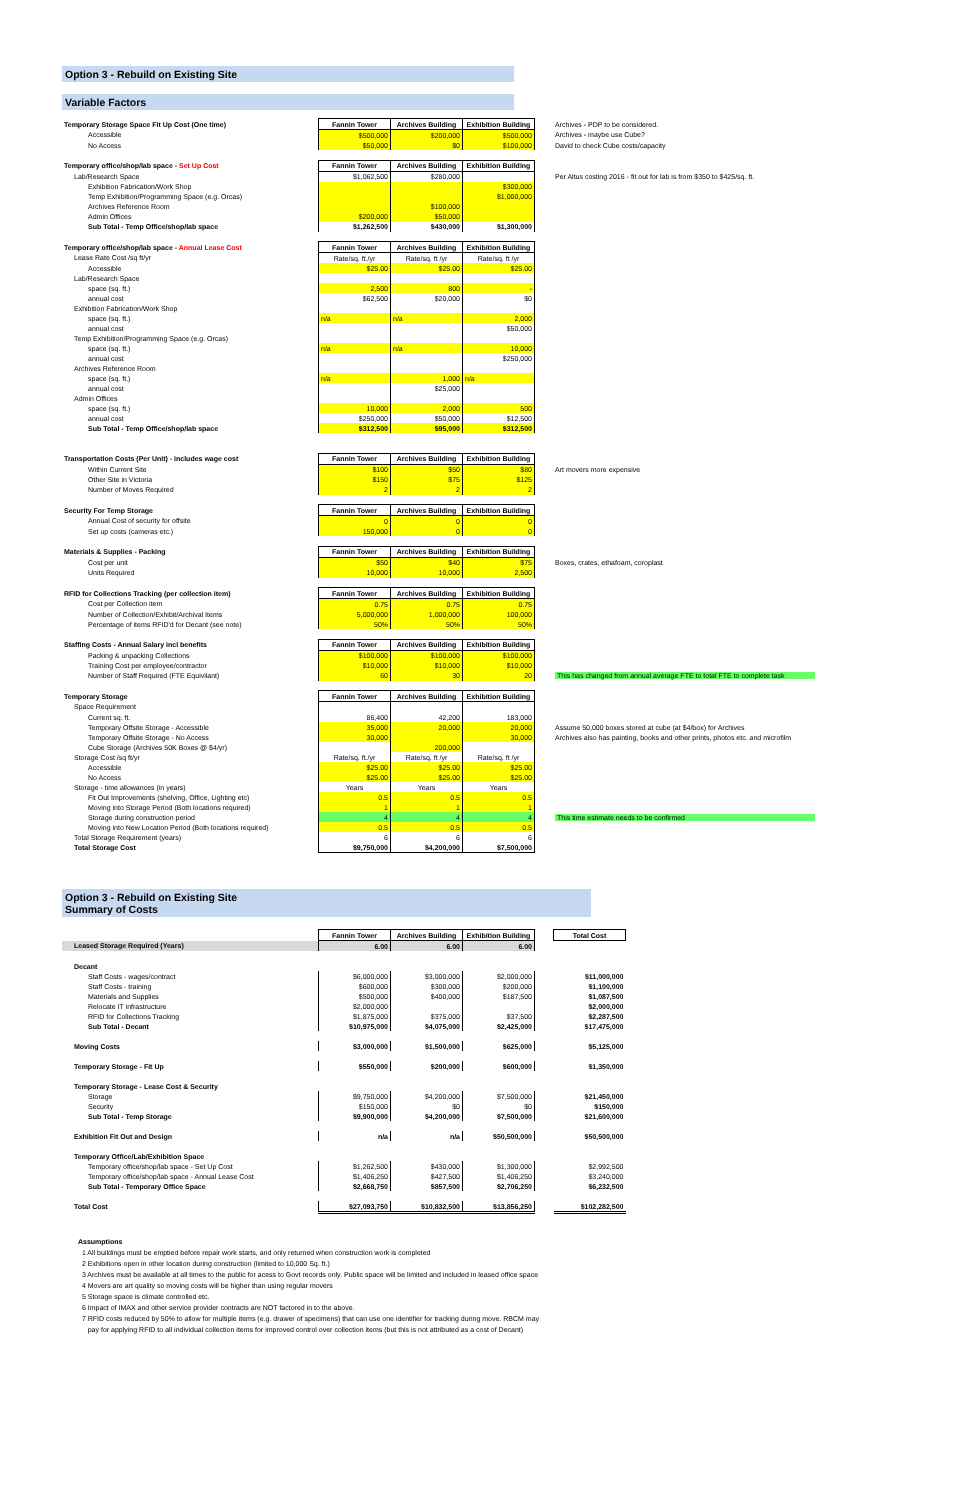Option 3 - Rebuild on Existing Site
Variable Factors
| Temporary Storage Space Fit Up Cost (One time) | Fannin Tower | Archives Building | Exhibition Building | Archives - PDP to be considered. |
| Accessible | $500,000 | $200,000 | $500,000 | Archives - maybe use Cube? |
| No Access | $50,000 | $0 | $100,000 | David to check Cube costs/capacity |
| Temporary office/shop/lab space - Set Up Cost | Fannin Tower | Archives Building | Exhibition Building | |
| Lab/Research Space | $1,062,500 | $280,000 | | Per Altus costing 2016 - fit out for lab is from $350 to $425/sq. ft. |
| Exhibition Fabrication/Work Shop | | | $300,000 | |
| Temp Exhibition/Programming Space (e.g. Orcas) | | | $1,000,000 | |
| Archives Reference Room | | $100,000 | | |
| Admin Offices | $200,000 | $50,000 | | |
| Sub Total - Temp Office/shop/lab space | $1,262,500 | $430,000 | $1,300,000 | |
| Temporary office/shop/lab space - Annual Lease Cost | Fannin Tower | Archives Building | Exhibition Building | |
| Lease Rate Cost /sq ft/yr | Rate/sq. ft./yr | Rate/sq. ft /yr | Rate/sq. ft /yr | |
| Accessible | $25.00 | $25.00 | $25.00 | |
| Lab/Research Space | | | | |
| space (sq. ft.) | 2,500 | 800 | - | |
| annual cost | $62,500 | $20,000 | $0 | |
| Exhibition Fabrication/Work Shop | | | | |
| space (sq. ft.) | n/a | n/a | 2,000 | |
| annual cost | | | $50,000 | |
| Temp Exhibition/Programming Space (e.g. Orcas) | | | | |
| space (sq. ft.) | n/a | n/a | 10,000 | |
| annual cost | | | $250,000 | |
| Archives Reference Room | | | | |
| space (sq. ft.) | n/a | 1,000 | n/a | |
| annual cost | | $25,000 | | |
| Admin Offices | | | | |
| space (sq. ft.) | 10,000 | 2,000 | 500 | |
| annual cost | $250,000 | $50,000 | $12,500 | |
| Sub Total - Temp Office/shop/lab space | $312,500 | $95,000 | $312,500 | |
| Transportation Costs (Per Unit) - includes wage cost | Fannin Tower | Archives Building | Exhibition Building | |
| Within Current Site | $100 | $50 | $80 | Art movers more expensive |
| Other Site in Victoria | $150 | $75 | $125 | |
| Number of Moves Required | 2 | 2 | 2 | |
| Security For Temp Storage | Fannin Tower | Archives Building | Exhibition Building | |
| Annual Cost of security for offsite | 0 | 0 | 0 | |
| Set up costs (cameras etc.) | 150,000 | 0 | 0 | |
| Materials & Supplies - Packing | Fannin Tower | Archives Building | Exhibition Building | |
| Cost per unit | $50 | $40 | $75 | Boxes, crates, ethafoam, coroplast |
| Units Required | 10,000 | 10,000 | 2,500 | |
| RFID for Collections Tracking (per collection item) | Fannin Tower | Archives Building | Exhibition Building | |
| Cost per Collection item | 0.75 | 0.75 | 0.75 | |
| Number of Collection/Exhibit/Archival Items | 5,000,000 | 1,000,000 | 100,000 | |
| Percentage of items RFID'd for Decant (see note) | 50% | 50% | 50% | |
| Staffing Costs - Annual Salary incl benefits | Fannin Tower | Archives Building | Exhibition Building | |
| Packing & unpacking Collections | $100,000 | $100,000 | $100,000 | |
| Training Cost per employee/contractor | $10,000 | $10,000 | $10,000 | |
| Number of Staff Required (FTE Equivilant) | 60 | 30 | 20 | This has changed from annual average FTE to total FTE to complete task |
| Temporary Storage | Fannin Tower | Archives Building | Exhibition Building | |
| Space Requirement | | | | |
| Current sq. ft. | 86,400 | 42,200 | 183,000 | |
| Temporary Offsite Storage - Accessible | 35,000 | 20,000 | 20,000 | Assume 50,000 boxes stored at cube (at $4/box) for Archives |
| Temporary Offsite Storage - No Access | 30,000 | | 30,000 | Archives also has painting, books and other prints, photos etc. and microfilm |
| Cube Storage (Archives 50K Boxes @ $4/yr) | | 200,000 | | |
| Storage Cost /sq ft/yr | Rate/sq. ft./yr | Rate/sq. ft /yr | Rate/sq. ft /yr | |
| Accessible | $25.00 | $25.00 | $25.00 | |
| No Access | $25.00 | $25.00 | $25.00 | |
| Storage - time allowances (in years) | Years | Years | Years | |
| Fit Out Improvements (shelving, Office, Lighting etc) | 0.5 | 0.5 | 0.5 | |
| Moving into Storage Period (Both locations required) | 1 | 1 | 1 | |
| Storage during construction period | 4 | 4 | 4 | This time estimate needs to be confirmed |
| Moving into New Location Period (Both locations required) | 0.5 | 0.5 | 0.5 | |
| Total Storage Requirement (years) | 6 | 6 | 6 | |
| Total Storage Cost | $9,750,000 | $4,200,000 | $7,500,000 | |
Option 3 - Rebuild on Existing Site
Summary of Costs
| | Fannin Tower | Archives Building | Exhibition Building | | Total Cost |
| Leased Storage Required (Years) | 6.00 | 6.00 | 6.00 | | |
| Decant | | | | | |
| Staff Costs - wages/contract | $6,000,000 | $3,000,000 | $2,000,000 | | $11,000,000 |
| Staff Costs - training | $600,000 | $300,000 | $200,000 | | $1,100,000 |
| Materials and Supplies | $500,000 | $400,000 | $187,500 | | $1,087,500 |
| Relocate IT infrastructure | $2,000,000 | | | | $2,000,000 |
| RFID for Collections Tracking | $1,875,000 | $375,000 | $37,500 | | $2,287,500 |
| Sub Total - Decant | $10,975,000 | $4,075,000 | $2,425,000 | | $17,475,000 |
| Moving Costs | $3,000,000 | $1,500,000 | $625,000 | | $5,125,000 |
| Temporary Storage - Fit Up | $550,000 | $200,000 | $600,000 | | $1,350,000 |
| Temporary Storage - Lease Cost & Security | | | | | |
| Storage | $9,750,000 | $4,200,000 | $7,500,000 | | $21,450,000 |
| Security | $150,000 | $0 | $0 | | $150,000 |
| Sub Total - Temp Storage | $9,900,000 | $4,200,000 | $7,500,000 | | $21,600,000 |
| Exhibition Fit Out and Design | n/a | n/a | $50,500,000 | | $50,500,000 |
| Temporary Office/Lab/Exhibition Space | | | | | |
| Temporary office/shop/lab space - Set Up Cost | $1,262,500 | $430,000 | $1,300,000 | | $2,992,500 |
| Temporary office/shop/lab space - Annual Lease Cost | $1,406,250 | $427,500 | $1,406,250 | | $3,240,000 |
| Sub Total - Temporary Office Space | $2,668,750 | $857,500 | $2,706,250 | | $6,232,500 |
| Total Cost | $27,093,750 | $10,832,500 | $13,856,250 | | $102,282,500 |
Assumptions
1 All buildings must be emptied before repair work starts, and only returned when construction work is completed
2 Exhibitions open in other location during construction (limited to 10,000 Sq. ft.)
3 Archives must be available at all times to the public for acess to Govt records only. Public space will be limited and included in leased office space
4 Movers are art quality so moving costs will be higher than using regular movers
5 Storage space is climate controlled etc.
6 Impact of IMAX and other service provider contracts are NOT factored in to the above.
7 RFID costs reduced by 50% to allow for multiple items (e.g. drawer of specimens) that can use one identifier for tracking during move. RBCM may
pay for applying RFID to all individual collection items for improved control over collection items (but this is not attributed as a cost of Decant)